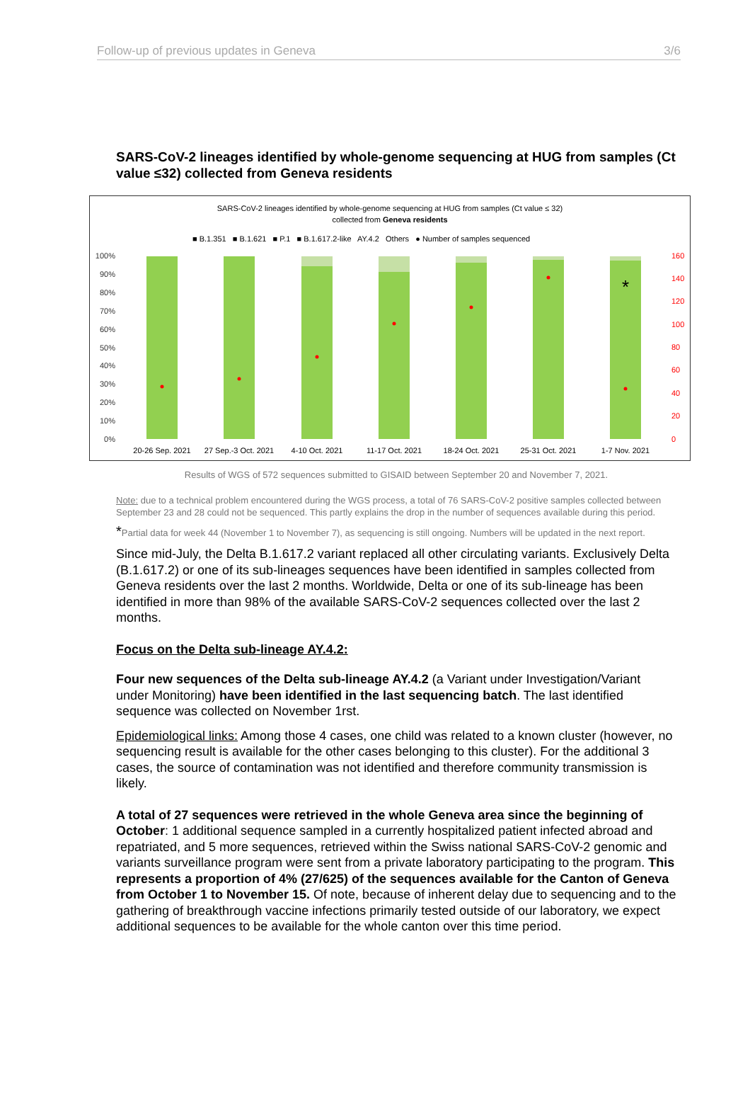Follow-up of previous updates in Geneva 3/6
SARS-CoV-2 lineages identified by whole-genome sequencing at HUG from samples (Ct value ≤32) collected from Geneva residents
SARS-CoV-2 lineages identified by whole-genome sequencing at HUG from samples (Ct value ≤ 32)
collected from Geneva residents
■ B.1.351 ■ B.1.621 ■ P.1 ■ B.1.617.2-like AY.4.2 Others ● Number of samples sequenced
100%
90%
80%
70%
60%
50%
40%
30%
20%
10%
0%
160
140
120
100
80
60
40
20
0
*
20-26 Sep. 2021
27 Sep.-3 Oct. 2021
4-10 Oct. 2021
11-17 Oct. 2021
18-24 Oct. 2021
25-31 Oct. 2021
1-7 Nov. 2021
Results of WGS of 572 sequences submitted to GISAID between September 20 and November 7, 2021.
Note: due to a technical problem encountered during the WGS process, a total of 76 SARS-CoV-2 positive samples collected between September 23 and 28 could not be sequenced. This partly explains the drop in the number of sequences available during this period.
*Partial data for week 44 (November 1 to November 7), as sequencing is still ongoing. Numbers will be updated in the next report.
Since mid-July, the Delta B.1.617.2 variant replaced all other circulating variants. Exclusively Delta (B.1.617.2) or one of its sub-lineages sequences have been identified in samples collected from Geneva residents over the last 2 months. Worldwide, Delta or one of its sub-lineage has been identified in more than 98% of the available SARS-CoV-2 sequences collected over the last 2 months.
Focus on the Delta sub-lineage AY.4.2:
Four new sequences of the Delta sub-lineage AY.4.2 (a Variant under Investigation/Variant under Monitoring) have been identified in the last sequencing batch. The last identified sequence was collected on November 1rst.
Epidemiological links: Among those 4 cases, one child was related to a known cluster (however, no sequencing result is available for the other cases belonging to this cluster). For the additional 3 cases, the source of contamination was not identified and therefore community transmission is likely.
A total of 27 sequences were retrieved in the whole Geneva area since the beginning of October: 1 additional sequence sampled in a currently hospitalized patient infected abroad and repatriated, and 5 more sequences, retrieved within the Swiss national SARS-CoV-2 genomic and variants surveillance program were sent from a private laboratory participating to the program. This represents a proportion of 4% (27/625) of the sequences available for the Canton of Geneva from October 1 to November 15. Of note, because of inherent delay due to sequencing and to the gathering of breakthrough vaccine infections primarily tested outside of our laboratory, we expect additional sequences to be available for the whole canton over this time period.